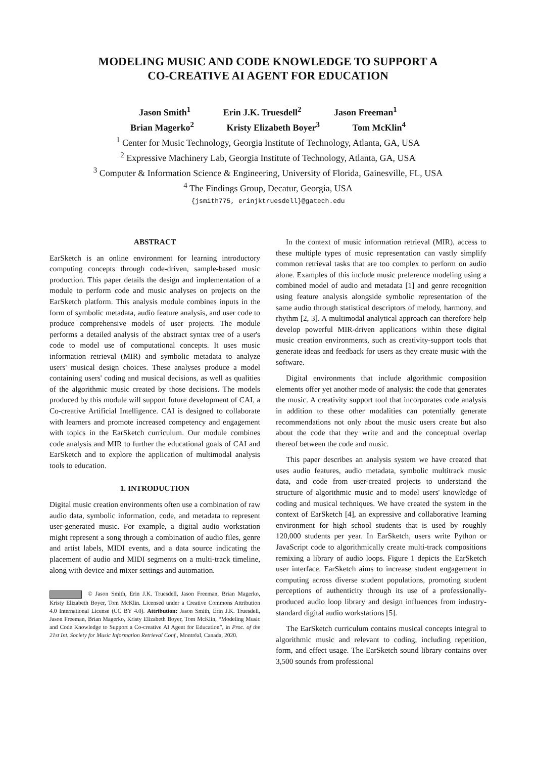MODELING MUSIC AND CODE KNOWLEDGE TO SUPPORT A
CO-CREATIVE AI AGENT FOR EDUCATION
Jason Smith<sup>1</sup> Erin J.K. Truesdell<sup>2</sup> Jason Freeman<sup>1</sup>
Brian Magerko<sup>2</sup> Kristy Elizabeth Boyer<sup>3</sup> Tom McKlin<sup>4</sup>
<sup>1</sup> Center for Music Technology, Georgia Institute of Technology, Atlanta, GA, USA
<sup>2</sup> Expressive Machinery Lab, Georgia Institute of Technology, Atlanta, GA, USA
<sup>3</sup> Computer & Information Science & Engineering, University of Florida, Gainesville, FL, USA
<sup>4</sup> The Findings Group, Decatur, Georgia, USA
{jsmith775, erinjktruesdell}@gatech.edu
ABSTRACT
EarSketch is an online environment for learning introductory computing concepts through code-driven, sample-based music production. This paper details the design and implementation of a module to perform code and music analyses on projects on the EarSketch platform. This analysis module combines inputs in the form of symbolic metadata, audio feature analysis, and user code to produce comprehensive models of user projects. The module performs a detailed analysis of the abstract syntax tree of a user's code to model use of computational concepts. It uses music information retrieval (MIR) and symbolic metadata to analyze users' musical design choices. These analyses produce a model containing users' coding and musical decisions, as well as qualities of the algorithmic music created by those decisions. The models produced by this module will support future development of CAI, a Co-creative Artificial Intelligence. CAI is designed to collaborate with learners and promote increased competency and engagement with topics in the EarSketch curriculum. Our module combines code analysis and MIR to further the educational goals of CAI and EarSketch and to explore the application of multimodal analysis tools to education.
1. INTRODUCTION
Digital music creation environments often use a combination of raw audio data, symbolic information, code, and metadata to represent user-generated music. For example, a digital audio workstation might represent a song through a combination of audio files, genre and artist labels, MIDI events, and a data source indicating the placement of audio and MIDI segments on a multi-track timeline, along with device and mixer settings and automation.
© Jason Smith, Erin J.K. Truesdell, Jason Freeman, Brian Magerko, Kristy Elizabeth Boyer, Tom McKlin. Licensed under a Creative Commons Attribution 4.0 International License (CC BY 4.0). Attribution: Jason Smith, Erin J.K. Truesdell, Jason Freeman, Brian Magerko, Kristy Elizabeth Boyer, Tom McKlin, “Modeling Music and Code Knowledge to Support a Co-creative AI Agent for Education”, in Proc. of the 21st Int. Society for Music Information Retrieval Conf., Montréal, Canada, 2020.
In the context of music information retrieval (MIR), access to these multiple types of music representation can vastly simplify common retrieval tasks that are too complex to perform on audio alone. Examples of this include music preference modeling using a combined model of audio and metadata [1] and genre recognition using feature analysis alongside symbolic representation of the same audio through statistical descriptors of melody, harmony, and rhythm [2, 3]. A multimodal analytical approach can therefore help develop powerful MIR-driven applications within these digital music creation environments, such as creativity-support tools that generate ideas and feedback for users as they create music with the software.
Digital environments that include algorithmic composition elements offer yet another mode of analysis: the code that generates the music. A creativity support tool that incorporates code analysis in addition to these other modalities can potentially generate recommendations not only about the music users create but also about the code that they write and and the conceptual overlap thereof between the code and music.
This paper describes an analysis system we have created that uses audio features, audio metadata, symbolic multitrack music data, and code from user-created projects to understand the structure of algorithmic music and to model users' knowledge of coding and musical techniques. We have created the system in the context of EarSketch [4], an expressive and collaborative learning environment for high school students that is used by roughly 120,000 students per year. In EarSketch, users write Python or JavaScript code to algorithmically create multi-track compositions remixing a library of audio loops. Figure 1 depicts the EarSketch user interface. EarSketch aims to increase student engagement in computing across diverse student populations, promoting student perceptions of authenticity through its use of a professionally-produced audio loop library and design influences from industry-standard digital audio workstations [5].
The EarSketch curriculum contains musical concepts integral to algorithmic music and relevant to coding, including repetition, form, and effect usage. The EarSketch sound library contains over 3,500 sounds from professional